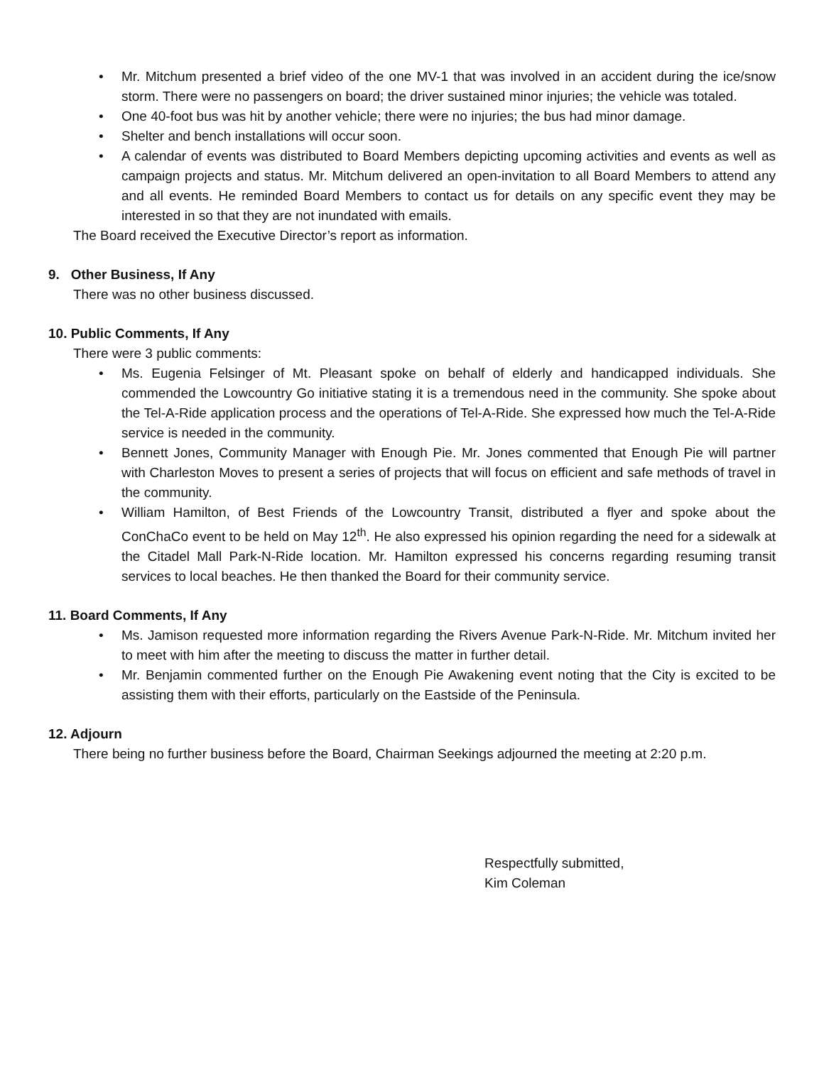• Mr. Mitchum presented a brief video of the one MV-1 that was involved in an accident during the ice/snow storm. There were no passengers on board; the driver sustained minor injuries; the vehicle was totaled.
• One 40-foot bus was hit by another vehicle; there were no injuries; the bus had minor damage.
• Shelter and bench installations will occur soon.
• A calendar of events was distributed to Board Members depicting upcoming activities and events as well as campaign projects and status. Mr. Mitchum delivered an open-invitation to all Board Members to attend any and all events. He reminded Board Members to contact us for details on any specific event they may be interested in so that they are not inundated with emails.
The Board received the Executive Director’s report as information.
9. Other Business, If Any
There was no other business discussed.
10. Public Comments, If Any
There were 3 public comments:
• Ms. Eugenia Felsinger of Mt. Pleasant spoke on behalf of elderly and handicapped individuals. She commended the Lowcountry Go initiative stating it is a tremendous need in the community. She spoke about the Tel-A-Ride application process and the operations of Tel-A-Ride. She expressed how much the Tel-A-Ride service is needed in the community.
• Bennett Jones, Community Manager with Enough Pie. Mr. Jones commented that Enough Pie will partner with Charleston Moves to present a series of projects that will focus on efficient and safe methods of travel in the community.
• William Hamilton, of Best Friends of the Lowcountry Transit, distributed a flyer and spoke about the ConChaCo event to be held on May 12<sup>th</sup>. He also expressed his opinion regarding the need for a sidewalk at the Citadel Mall Park-N-Ride location. Mr. Hamilton expressed his concerns regarding resuming transit services to local beaches. He then thanked the Board for their community service.
11. Board Comments, If Any
• Ms. Jamison requested more information regarding the Rivers Avenue Park-N-Ride. Mr. Mitchum invited her to meet with him after the meeting to discuss the matter in further detail.
• Mr. Benjamin commented further on the Enough Pie Awakening event noting that the City is excited to be assisting them with their efforts, particularly on the Eastside of the Peninsula.
12. Adjourn
There being no further business before the Board, Chairman Seekings adjourned the meeting at 2:20 p.m.
Respectfully submitted,
Kim Coleman